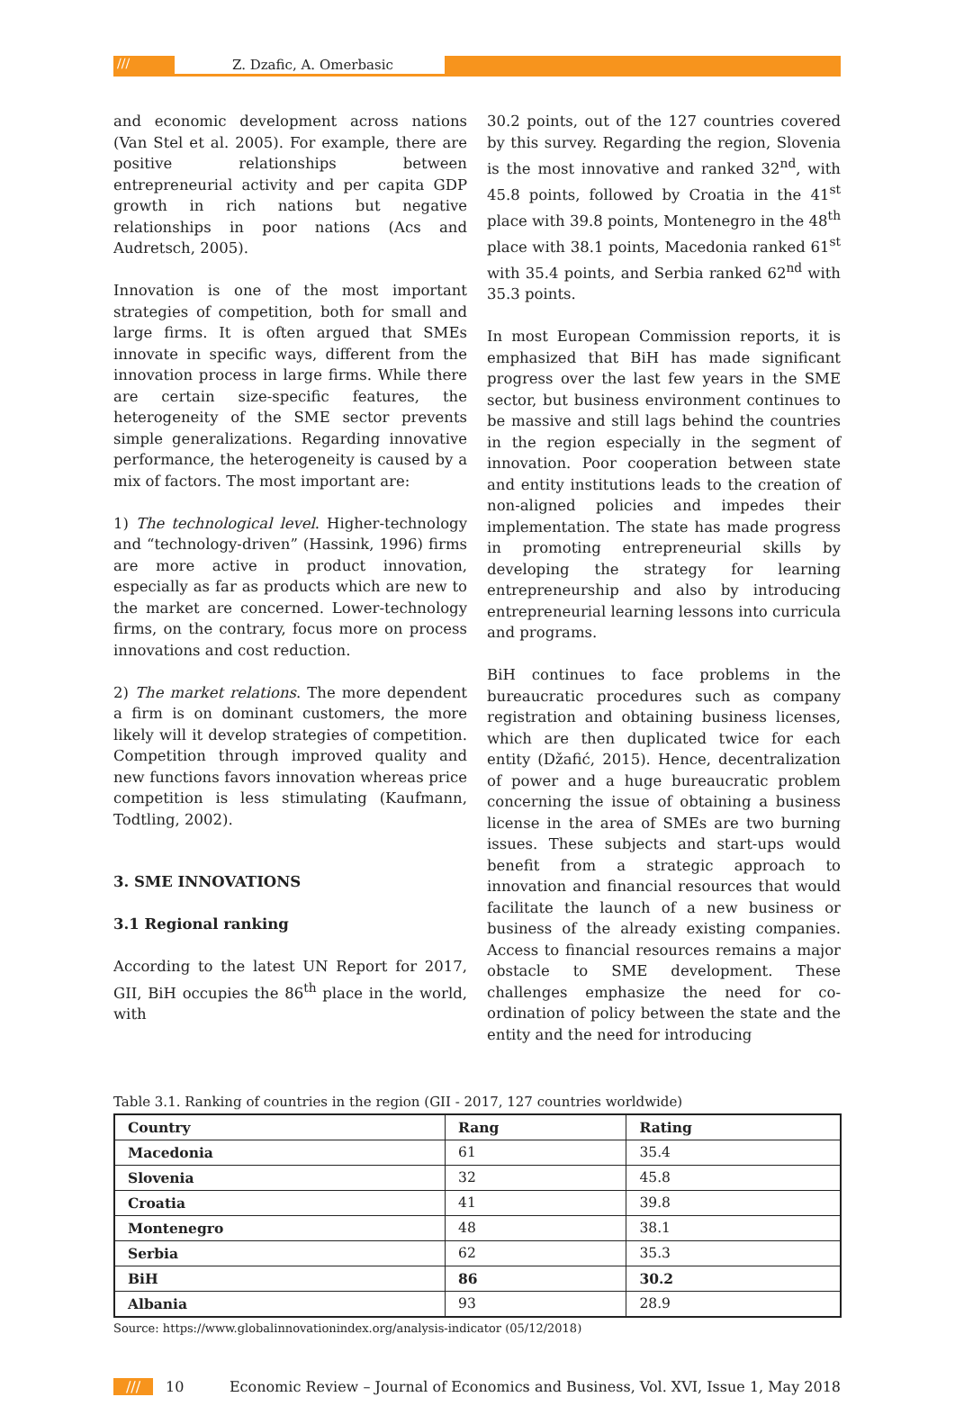///
Z. Dzafic, A. Omerbasic
and economic development across nations (Van Stel et al. 2005). For example, there are positive relationships between entrepreneurial activity and per capita GDP growth in rich nations but negative relationships in poor nations (Acs and Audretsch, 2005).
Innovation is one of the most important strategies of competition, both for small and large firms. It is often argued that SMEs innovate in specific ways, different from the innovation process in large firms. While there are certain size-specific features, the heterogeneity of the SME sector prevents simple generalizations. Regarding innovative performance, the heterogeneity is caused by a mix of factors. The most important are:
1) The technological level. Higher-technology and “technology-driven” (Hassink, 1996) firms are more active in product innovation, especially as far as products which are new to the market are concerned. Lower-technology firms, on the contrary, focus more on process innovations and cost reduction.
2) The market relations. The more dependent a firm is on dominant customers, the more likely will it develop strategies of competition. Competition through improved quality and new functions favors innovation whereas price competition is less stimulating (Kaufmann, Todtling, 2002).
3. SME INNOVATIONS
3.1 Regional ranking
According to the latest UN Report for 2017, GII, BiH occupies the 86<sup>th</sup> place in the world, with
30.2 points, out of the 127 countries covered by this survey. Regarding the region, Slovenia is the most innovative and ranked 32<sup>nd</sup>, with 45.8 points, followed by Croatia in the 41<sup>st</sup> place with 39.8 points, Montenegro in the 48<sup>th</sup> place with 38.1 points, Macedonia ranked 61<sup>st</sup> with 35.4 points, and Serbia ranked 62<sup>nd</sup> with 35.3 points.
In most European Commission reports, it is emphasized that BiH has made significant progress over the last few years in the SME sector, but business environment continues to be massive and still lags behind the countries in the region especially in the segment of innovation. Poor cooperation between state and entity institutions leads to the creation of non-aligned policies and impedes their implementation. The state has made progress in promoting entrepreneurial skills by developing the strategy for learning entrepreneurship and also by introducing entrepreneurial learning lessons into curricula and programs.
BiH continues to face problems in the bureaucratic procedures such as company registration and obtaining business licenses, which are then duplicated twice for each entity (Džafić, 2015). Hence, decentralization of power and a huge bureaucratic problem concerning the issue of obtaining a business license in the area of SMEs are two burning issues. These subjects and start-ups would benefit from a strategic approach to innovation and financial resources that would facilitate the launch of a new business or business of the already existing companies. Access to financial resources remains a major obstacle to SME development. These challenges emphasize the need for co-ordination of policy between the state and the entity and the need for introducing
Table 3.1. Ranking of countries in the region (GII - 2017, 127 countries worldwide)
| Country | Rang | Rating |
| --- | --- | --- |
| Macedonia | 61 | 35.4 |
| Slovenia | 32 | 45.8 |
| Croatia | 41 | 39.8 |
| Montenegro | 48 | 38.1 |
| Serbia | 62 | 35.3 |
| BiH | 86 | 30.2 |
| Albania | 93 | 28.9 |
Source: https://www.globalinnovationindex.org/analysis-indicator (05/12/2018)
/// 10 Economic Review – Journal of Economics and Business, Vol. XVI, Issue 1, May 2018